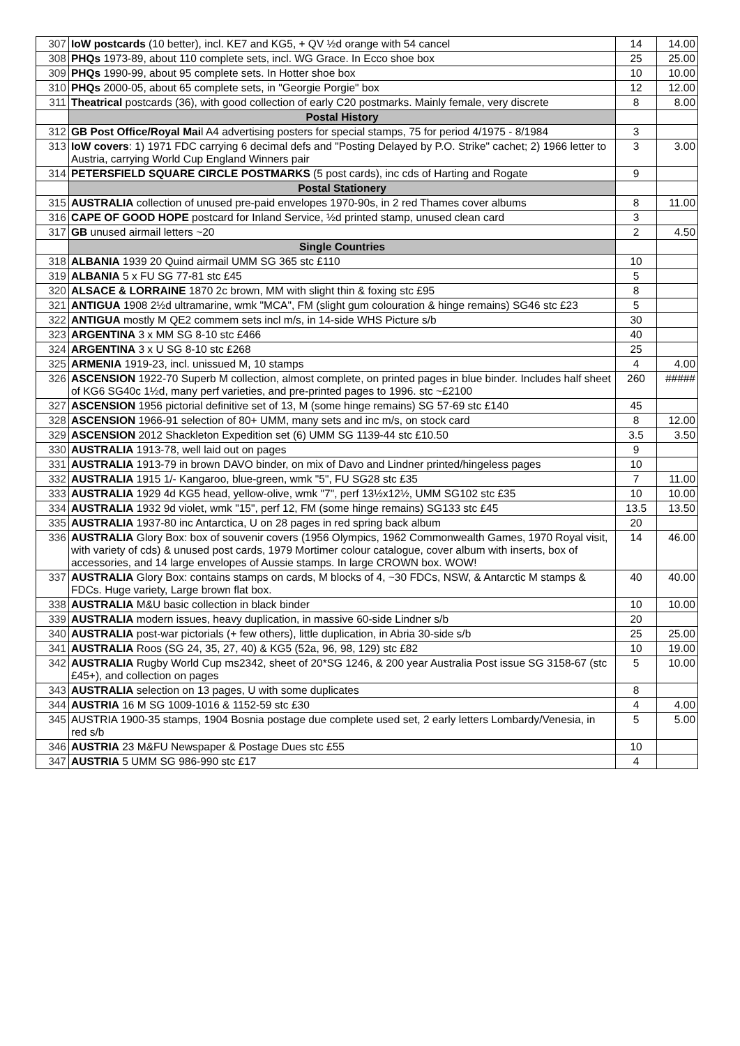| 307 | IoW postcards (10 better), incl. KE7 and KG5, + QV ½d orange with 54 cancel | 14 | 14.00 |
| 308 | PHQs 1973-89, about 110 complete sets, incl. WG Grace. In Ecco shoe box | 25 | 25.00 |
| 309 | PHQs 1990-99, about 95 complete sets. In Hotter shoe box | 10 | 10.00 |
| 310 | PHQs 2000-05, about 65 complete sets, in "Georgie Porgie" box | 12 | 12.00 |
| 311 | Theatrical postcards (36), with good collection of early C20 postmarks. Mainly female, very discrete | 8 | 8.00 |
| | Postal History | | |
| 312 | GB Post Office/Royal Mai l A4 advertising posters for special stamps, 75 for period 4/1975 - 8/1984 | 3 | |
| 313 | IoW covers : 1) 1971 FDC carrying 6 decimal defs and "Posting Delayed by P.O. Strike" cachet; 2) 1966 letter to Austria, carrying World Cup England Winners pair | 3 | 3.00 |
| 314 | PETERSFIELD SQUARE CIRCLE POSTMARKS (5 post cards), inc cds of Harting and Rogate | 9 | |
| | Postal Stationery | | |
| 315 | AUSTRALIA collection of unused pre-paid envelopes 1970-90s, in 2 red Thames cover albums | 8 | 11.00 |
| 316 | CAPE OF GOOD HOPE postcard for Inland Service, ½d printed stamp, unused clean card | 3 | |
| 317 | GB unused airmail letters ~20 | 2 | 4.50 |
| | Single Countries | | |
| 318 | ALBANIA 1939 20 Quind airmail UMM SG 365 stc £110 | 10 | |
| 319 | ALBANIA 5 x FU SG 77-81 stc £45 | 5 | |
| 320 | ALSACE & LORRAINE 1870 2c brown, MM with slight thin & foxing stc £95 | 8 | |
| 321 | ANTIGUA 1908 2½d ultramarine, wmk "MCA", FM (slight gum colouration & hinge remains) SG46 stc £23 | 5 | |
| 322 | ANTIGUA mostly M QE2 commem sets incl m/s, in 14-side WHS Picture s/b | 30 | |
| 323 | ARGENTINA 3 x MM SG 8-10 stc £466 | 40 | |
| 324 | ARGENTINA 3 x U SG 8-10 stc £268 | 25 | |
| 325 | ARMENIA 1919-23, incl. unissued M, 10 stamps | 4 | 4.00 |
| 326 | ASCENSION 1922-70 Superb M collection, almost complete, on printed pages in blue binder. Includes half sheet of KG6 SG40c 1½d, many perf varieties, and pre-printed pages to 1996. stc ~£2100 | 260 | ##### |
| 327 | ASCENSION 1956 pictorial definitive set of 13, M (some hinge remains) SG 57-69 stc £140 | 45 | |
| 328 | ASCENSION 1966-91 selection of 80+ UMM, many sets and inc m/s, on stock card | 8 | 12.00 |
| 329 | ASCENSION 2012 Shackleton Expedition set (6) UMM SG 1139-44 stc £10.50 | 3.5 | 3.50 |
| 330 | AUSTRALIA 1913-78, well laid out on pages | 9 | |
| 331 | AUSTRALIA 1913-79 in brown DAVO binder, on mix of Davo and Lindner printed/hingeless pages | 10 | |
| 332 | AUSTRALIA 1915 1/- Kangaroo, blue-green, wmk "5", FU SG28 stc £35 | 7 | 11.00 |
| 333 | AUSTRALIA 1929 4d KG5 head, yellow-olive, wmk "7", perf 13½x12½, UMM SG102 stc £35 | 10 | 10.00 |
| 334 | AUSTRALIA 1932 9d violet, wmk "15", perf 12, FM (some hinge remains) SG133 stc £45 | 13.5 | 13.50 |
| 335 | AUSTRALIA 1937-80 inc Antarctica, U on 28 pages in red spring back album | 20 | |
| 336 | AUSTRALIA Glory Box: box of souvenir covers (1956 Olympics, 1962 Commonwealth Games, 1970 Royal visit, with variety of cds) & unused post cards, 1979 Mortimer colour catalogue, cover album with inserts, box of accessories, and 14 large envelopes of Aussie stamps. In large CROWN box. WOW! | 14 | 46.00 |
| 337 | AUSTRALIA Glory Box: contains stamps on cards, M blocks of 4, ~30 FDCs, NSW, & Antarctic M stamps & FDCs. Huge variety, Large brown flat box. | 40 | 40.00 |
| 338 | AUSTRALIA M&U basic collection in black binder | 10 | 10.00 |
| 339 | AUSTRALIA modern issues, heavy duplication, in massive 60-side Lindner s/b | 20 | |
| 340 | AUSTRALIA post-war pictorials (+ few others), little duplication, in Abria 30-side s/b | 25 | 25.00 |
| 341 | AUSTRALIA Roos (SG 24, 35, 27, 40) & KG5 (52a, 96, 98, 129) stc £82 | 10 | 19.00 |
| 342 | AUSTRALIA Rugby World Cup ms2342, sheet of 20*SG 1246, & 200 year Australia Post issue SG 3158-67 (stc £45+), and collection on pages | 5 | 10.00 |
| 343 | AUSTRALIA selection on 13 pages, U with some duplicates | 8 | |
| 344 | AUSTRIA 16 M SG 1009-1016 & 1152-59 stc £30 | 4 | 4.00 |
| 345 | AUSTRIA 1900-35 stamps, 1904 Bosnia postage due complete used set, 2 early letters Lombardy/Venesia, in red s/b | 5 | 5.00 |
| 346 | AUSTRIA 23 M&FU Newspaper & Postage Dues stc £55 | 10 | |
| 347 | AUSTRIA 5 UMM SG 986-990 stc £17 | 4 | |